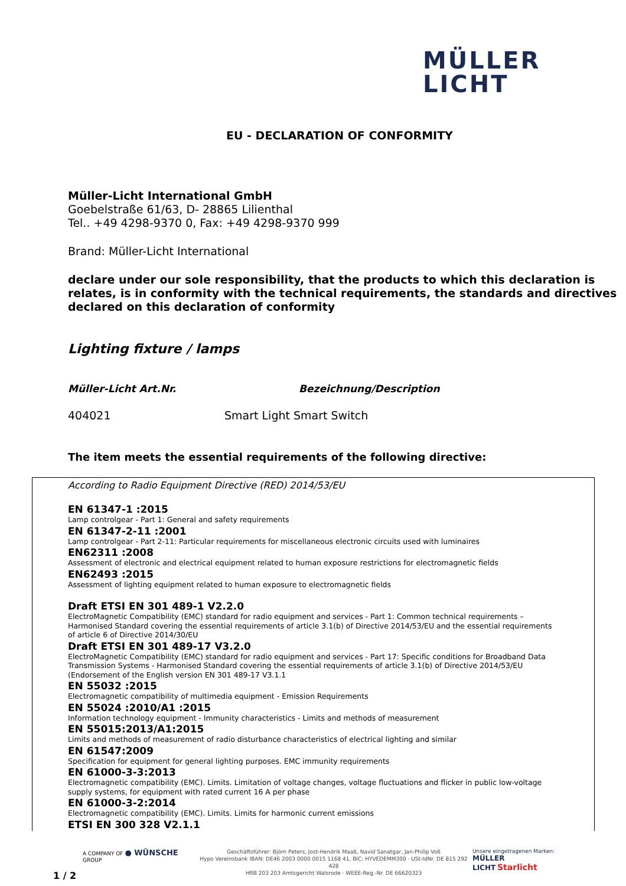MÜLLER
LICHT
EU - DECLARATION OF CONFORMITY
Müller-Licht International GmbH
Goebelstraße 61/63, D- 28865 Lilienthal
Tel.. +49 4298-9370 0, Fax: +49 4298-9370 999
Brand: Müller-Licht International
declare under our sole responsibility, that the products to which this declaration is relates, is in conformity with the technical requirements, the standards and directives declared on this declaration of conformity
Lighting fixture / lamps
Müller-Licht Art.Nr. Bezeichnung/Description
404021 Smart Light Smart Switch
The item meets the essential requirements of the following directive:
According to Radio Equipment Directive (RED) 2014/53/EU
EN 61347-1 :2015
Lamp controlgear - Part 1: General and safety requirements
EN 61347-2-11 :2001
Lamp controlgear - Part 2-11: Particular requirements for miscellaneous electronic circuits used with luminaires
EN62311 :2008
Assessment of electronic and electrical equipment related to human exposure restrictions for electromagnetic fields
EN62493 :2015
Assessment of lighting equipment related to human exposure to electromagnetic fields
Draft ETSI EN 301 489-1 V2.2.0
ElectroMagnetic Compatibility (EMC) standard for radio equipment and services - Part 1: Common technical requirements – Harmonised Standard covering the essential requirements of article 3.1(b) of Directive 2014/53/EU and the essential requirements of article 6 of Directive 2014/30/EU
Draft ETSI EN 301 489-17 V3.2.0
ElectroMagnetic Compatibility (EMC) standard for radio equipment and services - Part 17: Specific conditions for Broadband Data Transmission Systems - Harmonised Standard covering the essential requirements of article 3.1(b) of Directive 2014/53/EU (Endorsement of the English version EN 301 489-17 V3.1.1
EN 55032 :2015
Electromagnetic compatibility of multimedia equipment - Emission Requirements
EN 55024 :2010/A1 :2015
Information technology equipment - Immunity characteristics - Limits and methods of measurement
EN 55015:2013/A1:2015
Limits and methods of measurement of radio disturbance characteristics of electrical lighting and similar
EN 61547:2009
Specification for equipment for general lighting purposes. EMC immunity requirements
EN 61000-3-3:2013
Electromagnetic compatibility (EMC). Limits. Limitation of voltage changes, voltage fluctuations and flicker in public low-voltage supply systems, for equipment with rated current 16 A per phase
EN 61000-3-2:2014
Electromagnetic compatibility (EMC). Limits. Limits for harmonic current emissions
ETSI EN 300 328 V2.1.1
A COMPANY OF ● WÜNSCHE GROUP
1 / 2
Geschäftsführer: Björn Peters, Jost-Hendrik Maaß, Navid Sanatgar, Jan-Philip Voß
Hypo Vereinsbank IBAN: DE46 2003 0000 0015 1168 41, BIC: HYVEDEMM300 · USt-IdNr. DE 815 292 428
HRB 203 203 Amtsgericht Walsrode · WEEE-Reg.-Nr. DE 66620323
Unsere eingetragenen Marken:
MÜLLER
LICHT Starlicht